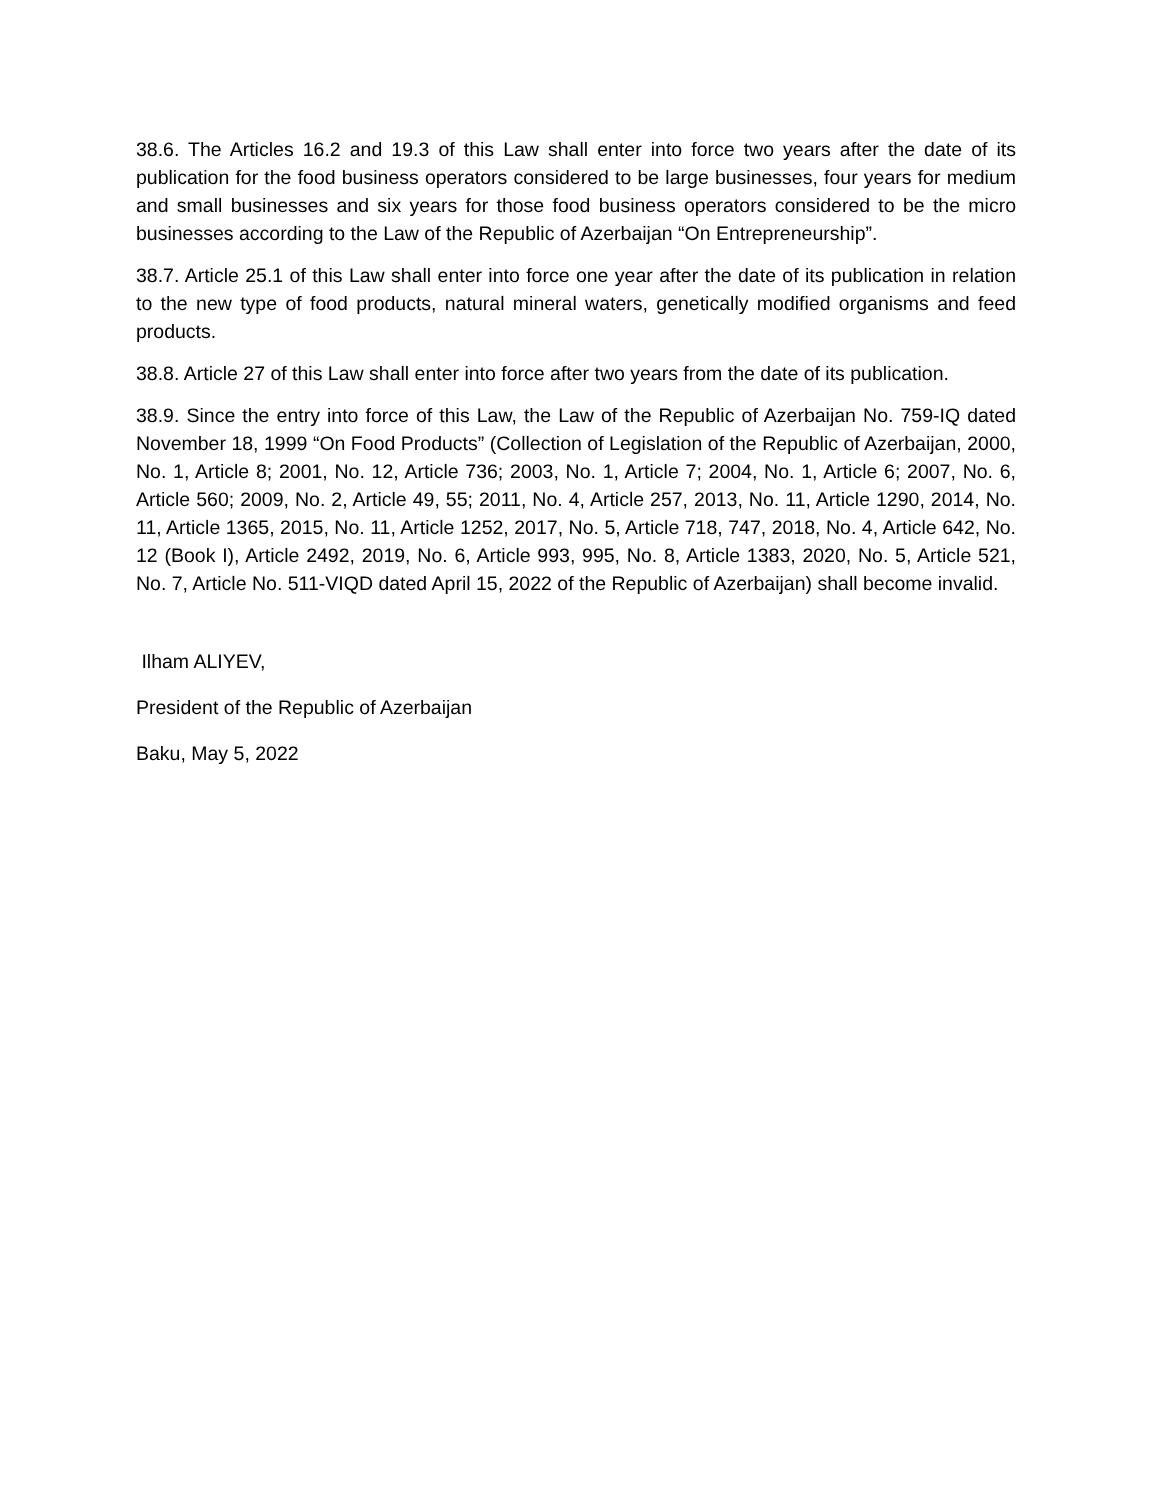38.6. The Articles 16.2 and 19.3 of this Law shall enter into force two years after the date of its publication for the food business operators considered to be large businesses, four years for medium and small businesses and six years for those food business operators considered to be the micro businesses according to the Law of the Republic of Azerbaijan “On Entrepreneurship”.
38.7. Article 25.1 of this Law shall enter into force one year after the date of its publication in relation to the new type of food products, natural mineral waters, genetically modified organisms and feed products.
38.8. Article 27 of this Law shall enter into force after two years from the date of its publication.
38.9. Since the entry into force of this Law, the Law of the Republic of Azerbaijan No. 759-IQ dated November 18, 1999 “On Food Products” (Collection of Legislation of the Republic of Azerbaijan, 2000, No. 1, Article 8; 2001, No. 12, Article 736; 2003, No. 1, Article 7; 2004, No. 1, Article 6; 2007, No. 6, Article 560; 2009, No. 2, Article 49, 55; 2011, No. 4, Article 257, 2013, No. 11, Article 1290, 2014, No. 11, Article 1365, 2015, No. 11, Article 1252, 2017, No. 5, Article 718, 747, 2018, No. 4, Article 642, No. 12 (Book I), Article 2492, 2019, No. 6, Article 993, 995, No. 8, Article 1383, 2020, No. 5, Article 521, No. 7, Article No. 511-VIQD dated April 15, 2022 of the Republic of Azerbaijan) shall become invalid.
Ilham ALIYEV,
President of the Republic of Azerbaijan
Baku, May 5, 2022